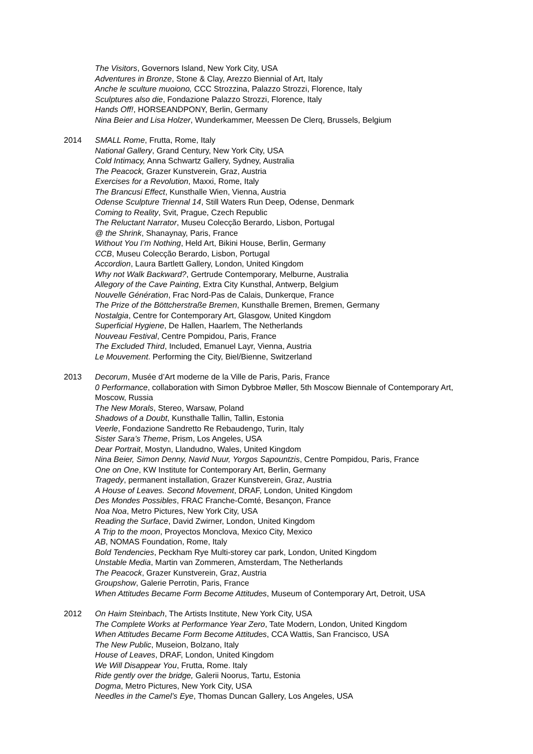The Visitors, Governors Island, New York City, USA
Adventures in Bronze, Stone & Clay, Arezzo Biennial of Art, Italy
Anche le sculture muoiono, CCC Strozzina, Palazzo Strozzi, Florence, Italy
Sculptures also die, Fondazione Palazzo Strozzi, Florence, Italy
Hands Off!, HORSEANDPONY, Berlin, Germany
Nina Beier and Lisa Holzer, Wunderkammer, Meessen De Clerq, Brussels, Belgium
2014 SMALL Rome, Frutta, Rome, Italy
National Gallery, Grand Century, New York City, USA
Cold Intimacy, Anna Schwartz Gallery, Sydney, Australia
The Peacock, Grazer Kunstverein, Graz, Austria
Exercises for a Revolution, Maxxi, Rome, Italy
The Brancusi Effect, Kunsthalle Wien, Vienna, Austria
Odense Sculpture Triennal 14, Still Waters Run Deep, Odense, Denmark
Coming to Reality, Svit, Prague, Czech Republic
The Reluctant Narrator, Museu Colecção Berardo, Lisbon, Portugal
@ the Shrink, Shanaynay, Paris, France
Without You I’m Nothing, Held Art, Bikini House, Berlin, Germany
CCB, Museu Colecção Berardo, Lisbon, Portugal
Accordion, Laura Bartlett Gallery, London, United Kingdom
Why not Walk Backward?, Gertrude Contemporary, Melburne, Australia
Allegory of the Cave Painting, Extra City Kunsthal, Antwerp, Belgium
Nouvelle Génération, Frac Nord-Pas de Calais, Dunkerque, France
The Prize of the Böttcherstraße Bremen, Kunsthalle Bremen, Bremen, Germany
Nostalgia, Centre for Contemporary Art, Glasgow, United Kingdom
Superficial Hygiene, De Hallen, Haarlem, The Netherlands
Nouveau Festival, Centre Pompidou, Paris, France
The Excluded Third, Included, Emanuel Layr, Vienna, Austria
Le Mouvement. Performing the City, Biel/Bienne, Switzerland
2013 Decorum, Musée d’Art moderne de la Ville de Paris, Paris, France
0 Performance, collaboration with Simon Dybbroe Møller, 5th Moscow Biennale of Contemporary Art, Moscow, Russia
The New Morals, Stereo, Warsaw, Poland
Shadows of a Doubt, Kunsthalle Tallin, Tallin, Estonia
Veerle, Fondazione Sandretto Re Rebaudengo, Turin, Italy
Sister Sara’s Theme, Prism, Los Angeles, USA
Dear Portrait, Mostyn, Llandudno, Wales, United Kingdom
Nina Beier, Simon Denny, Navid Nuur, Yorgos Sapountzis, Centre Pompidou, Paris, France
One on One, KW Institute for Contemporary Art, Berlin, Germany
Tragedy, permanent installation, Grazer Kunstverein, Graz, Austria
A House of Leaves. Second Movement, DRAF, London, United Kingdom
Des Mondes Possibles, FRAC Franche-Comté, Besançon, France
Noa Noa, Metro Pictures, New York City, USA
Reading the Surface, David Zwirner, London, United Kingdom
A Trip to the moon, Proyectos Monclova, Mexico City, Mexico
AB, NOMAS Foundation, Rome, Italy
Bold Tendencies, Peckham Rye Multi-storey car park, London, United Kingdom
Unstable Media, Martin van Zommeren, Amsterdam, The Netherlands
The Peacock, Grazer Kunstverein, Graz, Austria
Groupshow, Galerie Perrotin, Paris, France
When Attitudes Became Form Become Attitudes, Museum of Contemporary Art, Detroit, USA
2012 On Haim Steinbach, The Artists Institute, New York City, USA
The Complete Works at Performance Year Zero, Tate Modern, London, United Kingdom
When Attitudes Became Form Become Attitudes, CCA Wattis, San Francisco, USA
The New Public, Museion, Bolzano, Italy
House of Leaves, DRAF, London, United Kingdom
We Will Disappear You, Frutta, Rome. Italy
Ride gently over the bridge, Galerii Noorus, Tartu, Estonia
Dogma, Metro Pictures, New York City, USA
Needles in the Camel’s Eye, Thomas Duncan Gallery, Los Angeles, USA